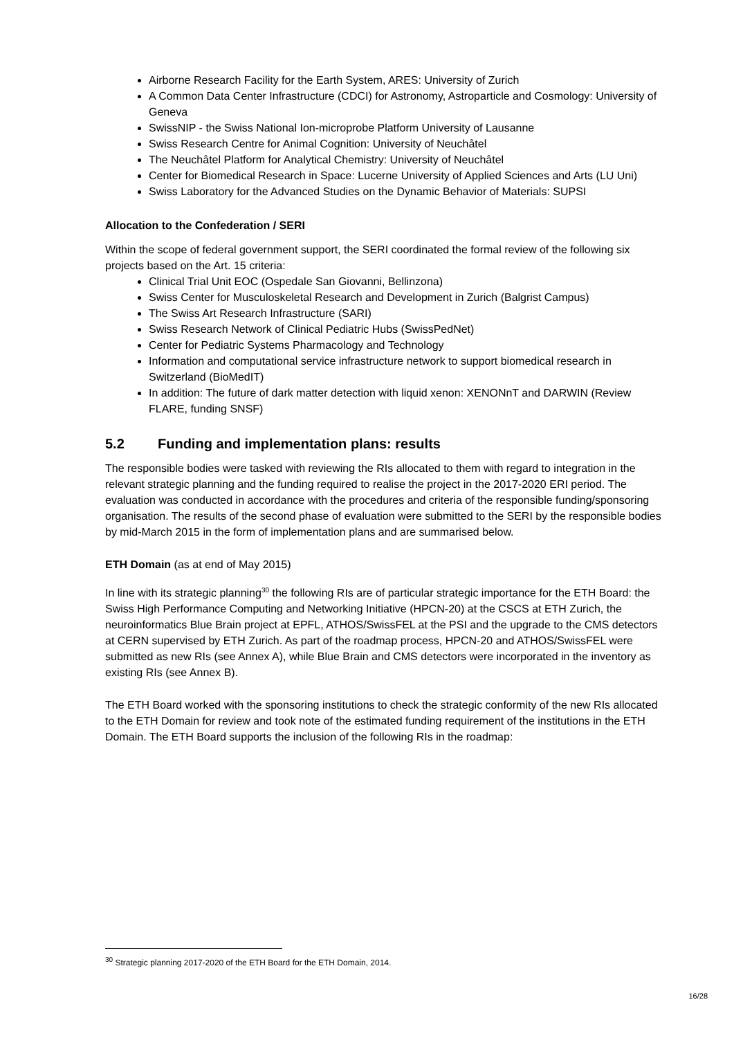Airborne Research Facility for the Earth System, ARES: University of Zurich
A Common Data Center Infrastructure (CDCI) for Astronomy, Astroparticle and Cosmology: University of Geneva
SwissNIP - the Swiss National Ion-microprobe Platform University of Lausanne
Swiss Research Centre for Animal Cognition: University of Neuchâtel
The Neuchâtel Platform for Analytical Chemistry: University of Neuchâtel
Center for Biomedical Research in Space: Lucerne University of Applied Sciences and Arts (LU Uni)
Swiss Laboratory for the Advanced Studies on the Dynamic Behavior of Materials: SUPSI
Allocation to the Confederation / SERI
Within the scope of federal government support, the SERI coordinated the formal review of the following six projects based on the Art. 15 criteria:
Clinical Trial Unit EOC (Ospedale San Giovanni, Bellinzona)
Swiss Center for Musculoskeletal Research and Development in Zurich (Balgrist Campus)
The Swiss Art Research Infrastructure (SARI)
Swiss Research Network of Clinical Pediatric Hubs (SwissPedNet)
Center for Pediatric Systems Pharmacology and Technology
Information and computational service infrastructure network to support biomedical research in Switzerland (BioMedIT)
In addition: The future of dark matter detection with liquid xenon: XENONnT and DARWIN (Review FLARE, funding SNSF)
5.2 Funding and implementation plans: results
The responsible bodies were tasked with reviewing the RIs allocated to them with regard to integration in the relevant strategic planning and the funding required to realise the project in the 2017-2020 ERI period. The evaluation was conducted in accordance with the procedures and criteria of the responsible funding/sponsoring organisation. The results of the second phase of evaluation were submitted to the SERI by the responsible bodies by mid-March 2015 in the form of implementation plans and are summarised below.
ETH Domain (as at end of May 2015)
In line with its strategic planning<sup>30</sup> the following RIs are of particular strategic importance for the ETH Board: the Swiss High Performance Computing and Networking Initiative (HPCN-20) at the CSCS at ETH Zurich, the neuroinformatics Blue Brain project at EPFL, ATHOS/SwissFEL at the PSI and the upgrade to the CMS detectors at CERN supervised by ETH Zurich. As part of the roadmap process, HPCN-20 and ATHOS/SwissFEL were submitted as new RIs (see Annex A), while Blue Brain and CMS detectors were incorporated in the inventory as existing RIs (see Annex B).
The ETH Board worked with the sponsoring institutions to check the strategic conformity of the new RIs allocated to the ETH Domain for review and took note of the estimated funding requirement of the institutions in the ETH Domain. The ETH Board supports the inclusion of the following RIs in the roadmap:
<sup>30</sup> Strategic planning 2017-2020 of the ETH Board for the ETH Domain, 2014.
16/28